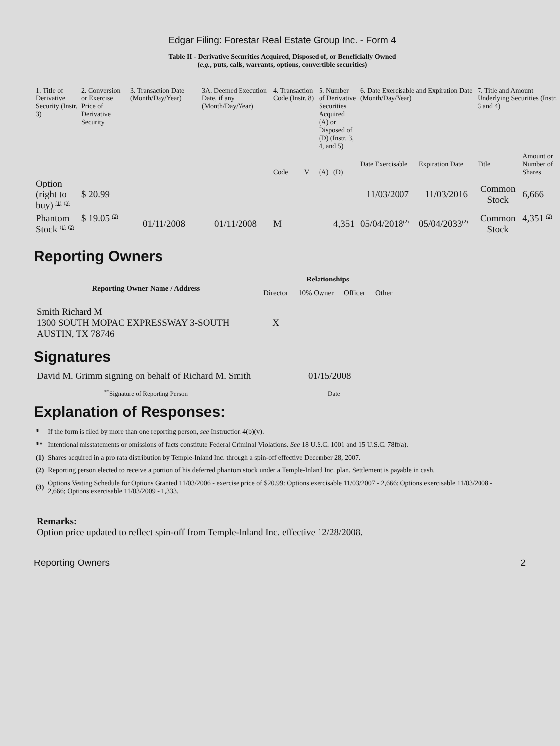Edgar Filing: Forestar Real Estate Group Inc. - Form 4
Table II - Derivative Securities Acquired, Disposed of, or Beneficially Owned
(e.g., puts, calls, warrants, options, convertible securities)
| 1. Title of Derivative Security (Instr. 3) | 2. Conversion or Exercise Price of Derivative Security | 3. Transaction Date (Month/Day/Year) | 3A. Deemed Execution Date, if any (Month/Day/Year) | 4. Transaction Code (Instr. 8) | | 5. Number of Derivative Securities Acquired (A) or Disposed of (D) (Instr. 3, 4, and 5) | | 6. Date Exercisable and Expiration Date (Month/Day/Year) | | 7. Title and Amount Underlying Securities (Instr. 3 and 4) | |
| | | | | Code | V | (A) | (D) | Date Exercisable | Expiration Date | Title | Amount or Number of Shares |
| Option (right to buy) <sup>(1)</sup> <sup>(3)</sup> | $ 20.99 | | | | | | | 11/03/2007 | 11/03/2016 | Common Stock | 6,666 |
| Phantom Stock <sup>(1)</sup> <sup>(2)</sup> | $ 19.05 <sup>(2)</sup> | 01/11/2008 | 01/11/2008 | M | | | 4,351 | 05/04/2018<sup>(2)</sup> | 05/04/2033<sup>(2)</sup> | Common Stock | 4,351 <sup>(2)</sup> |
Reporting Owners
| Reporting Owner Name / Address | Relationships | | | |
| --- | --- | --- | --- | --- |
| | Director | 10% Owner | Officer | Other |
| Smith Richard M 1300 SOUTH MOPAC EXPRESSWAY 3-SOUTH AUSTIN, TX 78746 | X | | | |
Signatures
| David M. Grimm signing on behalf of Richard M. Smith | 01/15/2008 |
| <sup>**</sup> Signature of Reporting Person | Date |
Explanation of Responses:
| * | If the form is filed by more than one reporting person, see Instruction 4(b)(v). |
| ** | Intentional misstatements or omissions of facts constitute Federal Criminal Violations. See 18 U.S.C. 1001 and 15 U.S.C. 78ff(a). |
| (1) | Shares acquired in a pro rata distribution by Temple-Inland Inc. through a spin-off effective December 28, 2007. |
| (2) | Reporting person elected to receive a portion of his deferred phantom stock under a Temple-Inland Inc. plan. Settlement is payable in cash. |
| (3) | Options Vesting Schedule for Options Granted 11/03/2006 - exercise price of $20.99: Options exercisable 11/03/2007 - 2,666; Options exercisable 11/03/2008 - 2,666; Options exercisable 11/03/2009 - 1,333. |
Remarks:
Option price updated to reflect spin-off from Temple-Inland Inc. effective 12/28/2008.
Reporting Owners 2